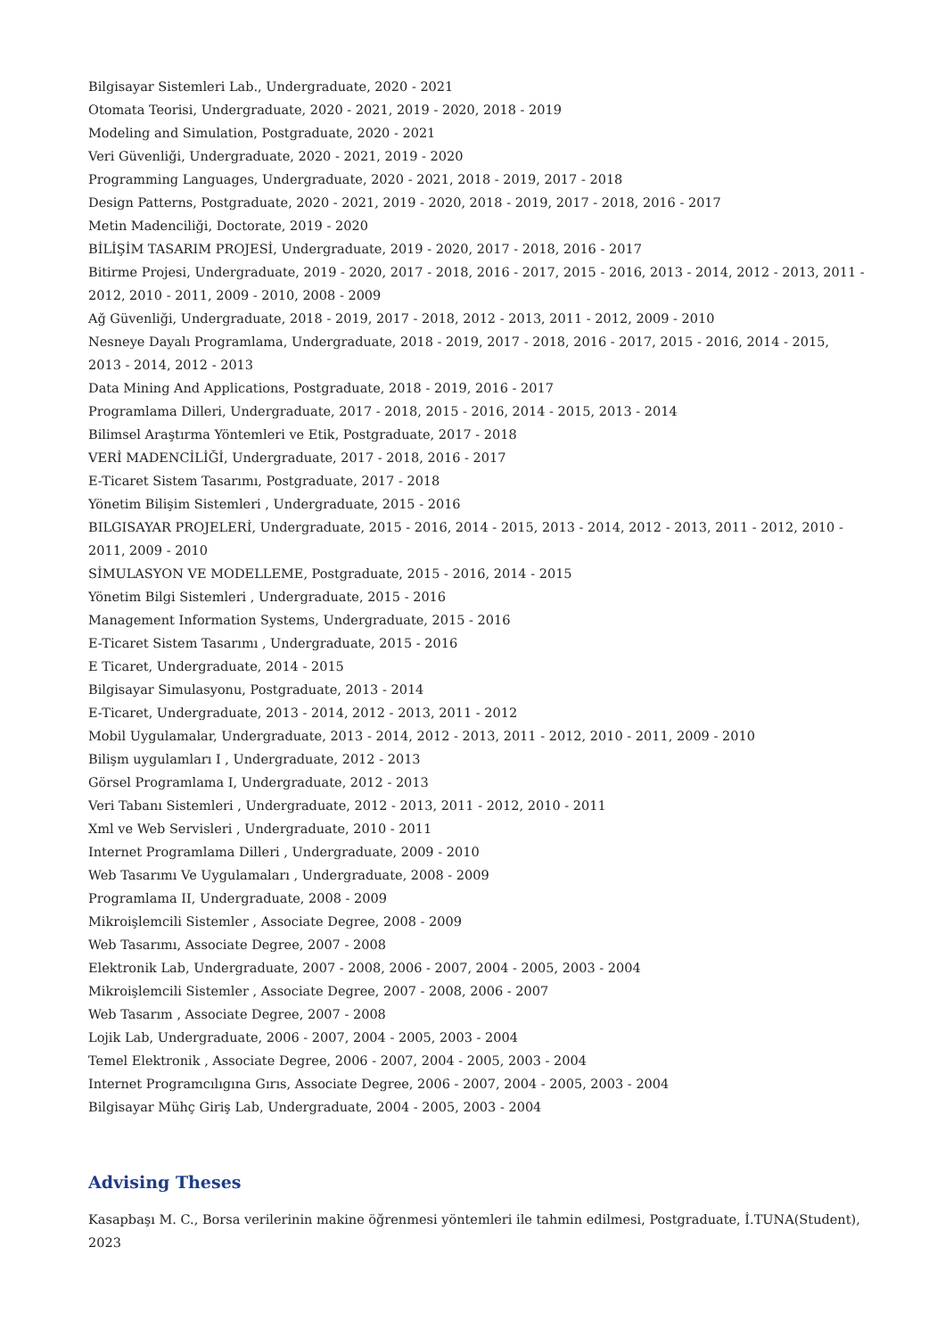Bilgisayar Sistemleri Lab., Undergraduate, 2020 - 2021
Otomata Teorisi, Undergraduate, 2020 - 2021, 2019 - 2020, 2018 - 2019
Modeling and Simulation, Postgraduate, 2020 - 2021
Veri Güvenliği, Undergraduate, 2020 - 2021, 2019 - 2020
Programming Languages, Undergraduate, 2020 - 2021, 2018 - 2019, 2017 - 2018
Design Patterns, Postgraduate, 2020 - 2021, 2019 - 2020, 2018 - 2019, 2017 - 2018, 2016 - 2017
Metin Madenciliği, Doctorate, 2019 - 2020
BİLİŞİM TASARIM PROJESİ, Undergraduate, 2019 - 2020, 2017 - 2018, 2016 - 2017
Bitirme Projesi, Undergraduate, 2019 - 2020, 2017 - 2018, 2016 - 2017, 2015 - 2016, 2013 - 2014, 2012 - 2013, 2011 - 2012, 2010 - 2011, 2009 - 2010, 2008 - 2009
Ağ Güvenliği, Undergraduate, 2018 - 2019, 2017 - 2018, 2012 - 2013, 2011 - 2012, 2009 - 2010
Nesneye Dayalı Programlama, Undergraduate, 2018 - 2019, 2017 - 2018, 2016 - 2017, 2015 - 2016, 2014 - 2015, 2013 - 2014, 2012 - 2013
Data Mining And Applications, Postgraduate, 2018 - 2019, 2016 - 2017
Programlama Dilleri, Undergraduate, 2017 - 2018, 2015 - 2016, 2014 - 2015, 2013 - 2014
Bilimsel Araştırma Yöntemleri ve Etik, Postgraduate, 2017 - 2018
VERİ MADENCİLİĞİ, Undergraduate, 2017 - 2018, 2016 - 2017
E-Ticaret Sistem Tasarımı, Postgraduate, 2017 - 2018
Yönetim Bilişim Sistemleri , Undergraduate, 2015 - 2016
BILGISAYAR PROJELERİ, Undergraduate, 2015 - 2016, 2014 - 2015, 2013 - 2014, 2012 - 2013, 2011 - 2012, 2010 - 2011, 2009 - 2010
SİMULASYON VE MODELLEME, Postgraduate, 2015 - 2016, 2014 - 2015
Yönetim Bilgi Sistemleri , Undergraduate, 2015 - 2016
Management Information Systems, Undergraduate, 2015 - 2016
E-Ticaret Sistem Tasarımı , Undergraduate, 2015 - 2016
E Ticaret, Undergraduate, 2014 - 2015
Bilgisayar Simulasyonu, Postgraduate, 2013 - 2014
E-Ticaret, Undergraduate, 2013 - 2014, 2012 - 2013, 2011 - 2012
Mobil Uygulamalar, Undergraduate, 2013 - 2014, 2012 - 2013, 2011 - 2012, 2010 - 2011, 2009 - 2010
Bilişm uygulamları I , Undergraduate, 2012 - 2013
Görsel Programlama I, Undergraduate, 2012 - 2013
Veri Tabanı Sistemleri , Undergraduate, 2012 - 2013, 2011 - 2012, 2010 - 2011
Xml ve Web Servisleri , Undergraduate, 2010 - 2011
Internet Programlama Dilleri , Undergraduate, 2009 - 2010
Web Tasarımı Ve Uygulamaları , Undergraduate, 2008 - 2009
Programlama II, Undergraduate, 2008 - 2009
Mikroişlemcili Sistemler , Associate Degree, 2008 - 2009
Web Tasarımı, Associate Degree, 2007 - 2008
Elektronik Lab, Undergraduate, 2007 - 2008, 2006 - 2007, 2004 - 2005, 2003 - 2004
Mikroişlemcili Sistemler , Associate Degree, 2007 - 2008, 2006 - 2007
Web Tasarım , Associate Degree, 2007 - 2008
Lojik Lab, Undergraduate, 2006 - 2007, 2004 - 2005, 2003 - 2004
Temel Elektronik , Associate Degree, 2006 - 2007, 2004 - 2005, 2003 - 2004
Internet Programcılıgına Gırıs, Associate Degree, 2006 - 2007, 2004 - 2005, 2003 - 2004
Bilgisayar Mühç Giriş Lab, Undergraduate, 2004 - 2005, 2003 - 2004
Advising Theses
Kasapbaşı M. C., Borsa verilerinin makine öğrenmesi yöntemleri ile tahmin edilmesi, Postgraduate, İ.TUNA(Student), 2023